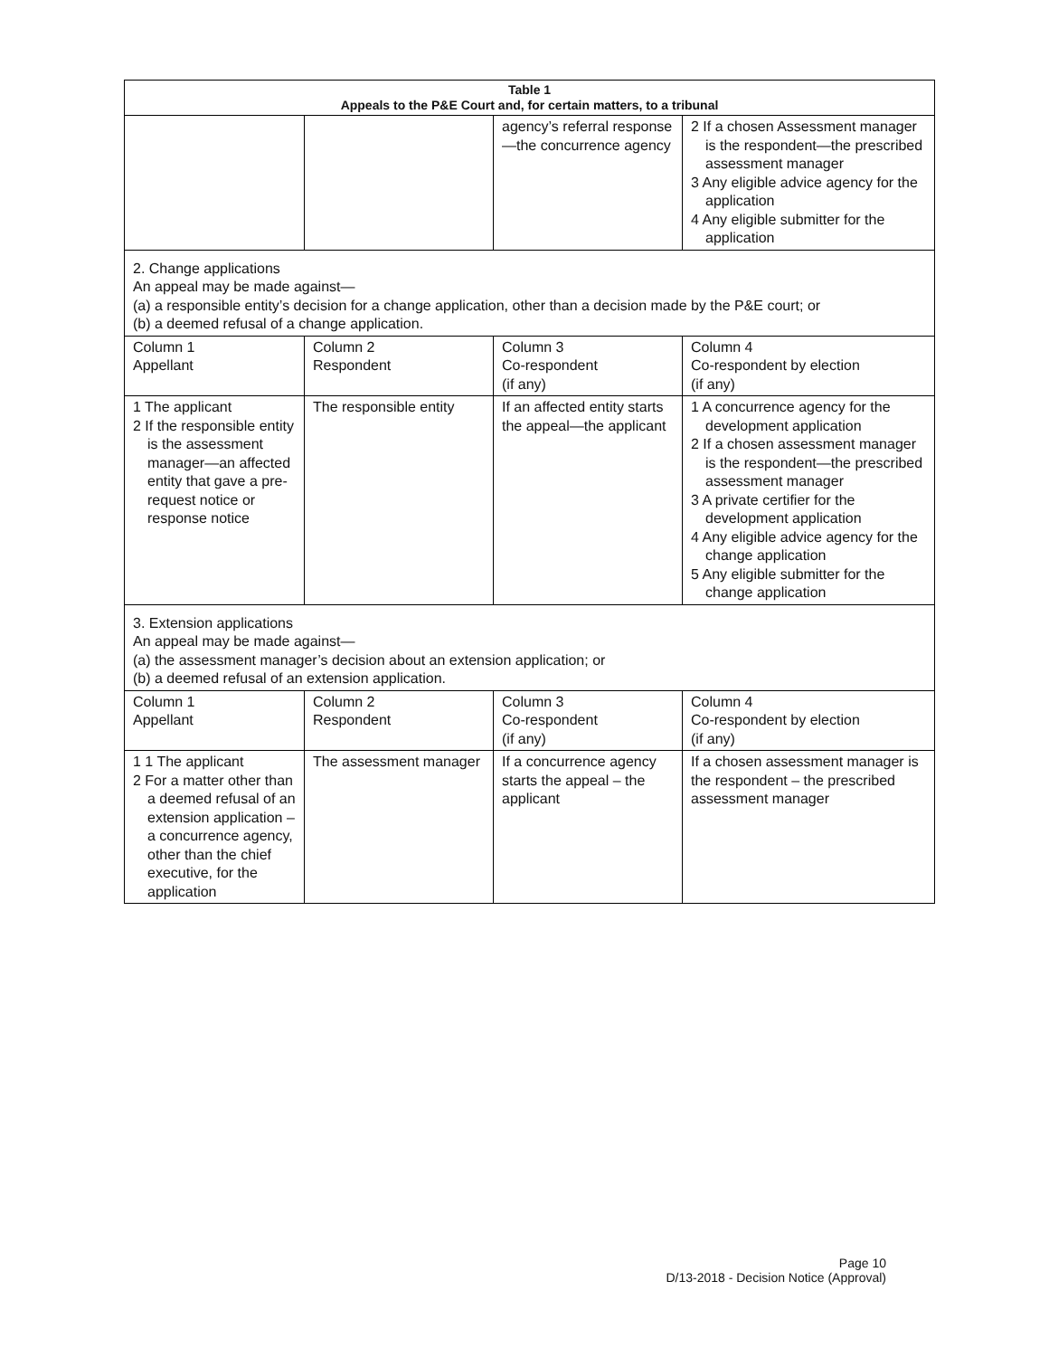| Table 1 Appeals to the P&E Court and, for certain matters, to a tribunal | | | |
| --- | --- | --- | --- |
| | | agency’s referral response—the concurrence agency | 2 If a chosen Assessment manager is the respondent—the prescribed assessment manager 3 Any eligible advice agency for the application 4 Any eligible submitter for the application |
| 2. Change applications An appeal may be made against— (a) a responsible entity’s decision for a change application, other than a decision made by the P&E court; or (b) a deemed refusal of a change application. | | | |
| Column 1 Appellant | Column 2 Respondent | Column 3 Co-respondent (if any) | Column 4 Co-respondent by election (if any) |
| 1 The applicant 2 If the responsible entity is the assessment manager—an affected entity that gave a pre-request notice or response notice | The responsible entity | If an affected entity starts the appeal—the applicant | 1 A concurrence agency for the development application 2 If a chosen assessment manager is the respondent—the prescribed assessment manager 3 A private certifier for the development application 4 Any eligible advice agency for the change application 5 Any eligible submitter for the change application |
| 3. Extension applications An appeal may be made against— (a) the assessment manager’s decision about an extension application; or (b) a deemed refusal of an extension application. | | | |
| Column 1 Appellant | Column 2 Respondent | Column 3 Co-respondent (if any) | Column 4 Co-respondent by election (if any) |
| 1 1 The applicant 2 For a matter other than a deemed refusal of an extension application – a concurrence agency, other than the chief executive, for the application | The assessment manager | If a concurrence agency starts the appeal – the applicant | If a chosen assessment manager is the respondent – the prescribed assessment manager |
Page 10
D/13-2018 - Decision Notice (Approval)